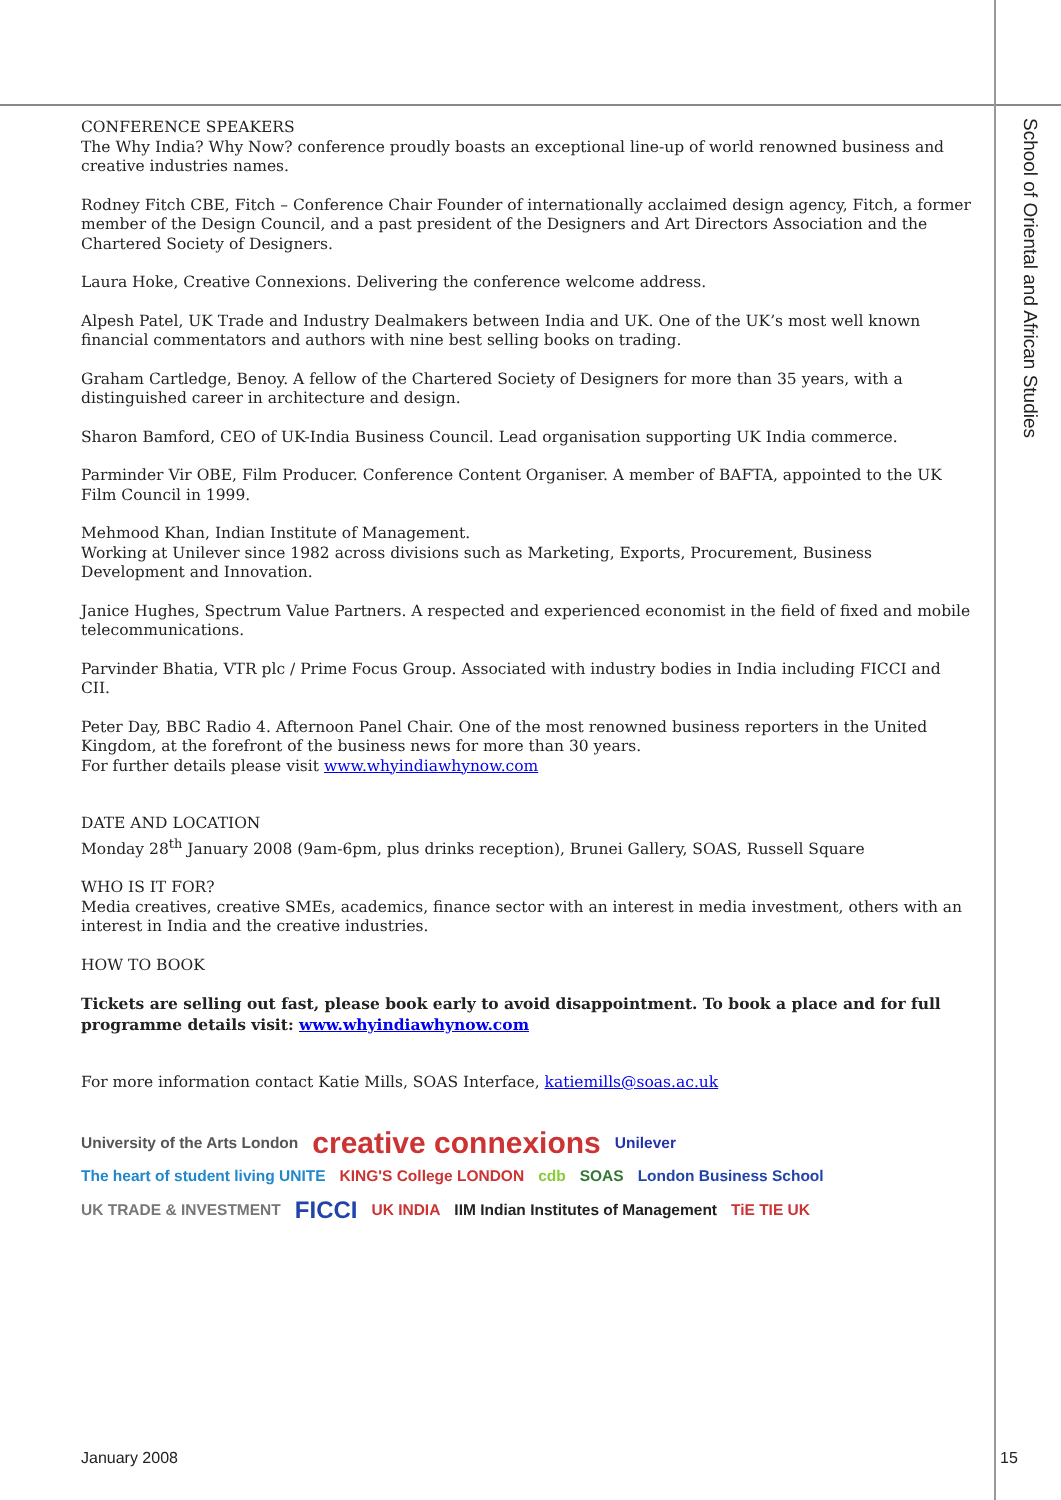CONFERENCE SPEAKERS
The Why India? Why Now? conference proudly boasts an exceptional line-up of world renowned business and creative industries names.
Rodney Fitch CBE, Fitch – Conference Chair Founder of internationally acclaimed design agency, Fitch, a former member of the Design Council, and a past president of the Designers and Art Directors Association and the Chartered Society of Designers.
Laura Hoke, Creative Connexions. Delivering the conference welcome address.
Alpesh Patel, UK Trade and Industry Dealmakers between India and UK. One of the UK’s most well known financial commentators and authors with nine best selling books on trading.
Graham Cartledge, Benoy. A fellow of the Chartered Society of Designers for more than 35 years, with a distinguished career in architecture and design.
Sharon Bamford, CEO of UK-India Business Council. Lead organisation supporting UK India commerce.
Parminder Vir OBE, Film Producer. Conference Content Organiser. A member of BAFTA, appointed to the UK Film Council in 1999.
Mehmood Khan, Indian Institute of Management.
Working at Unilever since 1982 across divisions such as Marketing, Exports, Procurement, Business Development and Innovation.
Janice Hughes, Spectrum Value Partners. A respected and experienced economist in the field of fixed and mobile telecommunications.
Parvinder Bhatia, VTR plc / Prime Focus Group. Associated with industry bodies in India including FICCI and CII.
Peter Day, BBC Radio 4. Afternoon Panel Chair. One of the most renowned business reporters in the United Kingdom, at the forefront of the business news for more than 30 years.
For further details please visit www.whyindiawhynow.com
DATE AND LOCATION
Monday 28<sup>th</sup> January 2008 (9am-6pm, plus drinks reception), Brunei Gallery, SOAS, Russell Square
WHO IS IT FOR?
Media creatives, creative SMEs, academics, finance sector with an interest in media investment, others with an interest in India and the creative industries.
HOW TO BOOK
Tickets are selling out fast, please book early to avoid disappointment. To book a place and for full programme details visit: www.whyindiawhynow.com
For more information contact Katie Mills, SOAS Interface, katiemills@soas.ac.uk
University of the Arts London creative connexions Unilever The heart of student living UNITE KING'S College LONDON cdb SOAS London Business School UK TRADE & INVESTMENT FICCI UK INDIA IIM Indian Institutes of Management TiE TIE UK
School of Oriental and African Studies
January 2008 15